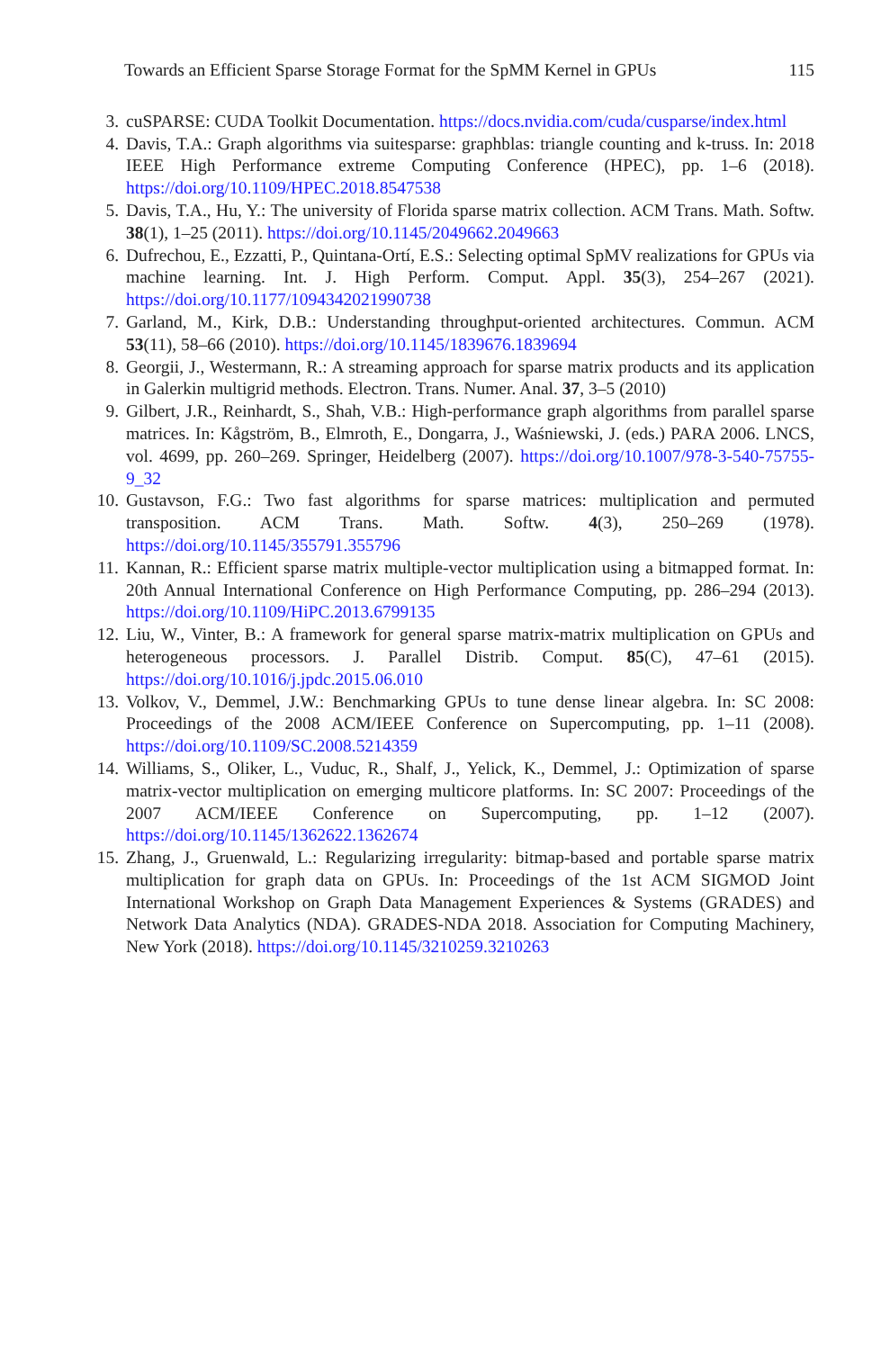Towards an Efficient Sparse Storage Format for the SpMM Kernel in GPUs 115
3. cuSPARSE: CUDA Toolkit Documentation. https://docs.nvidia.com/cuda/cusparse/index.html
4. Davis, T.A.: Graph algorithms via suitesparse: graphblas: triangle counting and k-truss. In: 2018 IEEE High Performance extreme Computing Conference (HPEC), pp. 1–6 (2018). https://doi.org/10.1109/HPEC.2018.8547538
5. Davis, T.A., Hu, Y.: The university of Florida sparse matrix collection. ACM Trans. Math. Softw. 38(1), 1–25 (2011). https://doi.org/10.1145/2049662.2049663
6. Dufrechou, E., Ezzatti, P., Quintana-Ortí, E.S.: Selecting optimal SpMV realizations for GPUs via machine learning. Int. J. High Perform. Comput. Appl. 35(3), 254–267 (2021). https://doi.org/10.1177/1094342021990738
7. Garland, M., Kirk, D.B.: Understanding throughput-oriented architectures. Commun. ACM 53(11), 58–66 (2010). https://doi.org/10.1145/1839676.1839694
8. Georgii, J., Westermann, R.: A streaming approach for sparse matrix products and its application in Galerkin multigrid methods. Electron. Trans. Numer. Anal. 37, 3–5 (2010)
9. Gilbert, J.R., Reinhardt, S., Shah, V.B.: High-performance graph algorithms from parallel sparse matrices. In: Kågström, B., Elmroth, E., Dongarra, J., Waśniewski, J. (eds.) PARA 2006. LNCS, vol. 4699, pp. 260–269. Springer, Heidelberg (2007). https://doi.org/10.1007/978-3-540-75755-9_32
10. Gustavson, F.G.: Two fast algorithms for sparse matrices: multiplication and permuted transposition. ACM Trans. Math. Softw. 4(3), 250–269 (1978). https://doi.org/10.1145/355791.355796
11. Kannan, R.: Efficient sparse matrix multiple-vector multiplication using a bitmapped format. In: 20th Annual International Conference on High Performance Computing, pp. 286–294 (2013). https://doi.org/10.1109/HiPC.2013.6799135
12. Liu, W., Vinter, B.: A framework for general sparse matrix-matrix multiplication on GPUs and heterogeneous processors. J. Parallel Distrib. Comput. 85(C), 47–61 (2015). https://doi.org/10.1016/j.jpdc.2015.06.010
13. Volkov, V., Demmel, J.W.: Benchmarking GPUs to tune dense linear algebra. In: SC 2008: Proceedings of the 2008 ACM/IEEE Conference on Supercomputing, pp. 1–11 (2008). https://doi.org/10.1109/SC.2008.5214359
14. Williams, S., Oliker, L., Vuduc, R., Shalf, J., Yelick, K., Demmel, J.: Optimization of sparse matrix-vector multiplication on emerging multicore platforms. In: SC 2007: Proceedings of the 2007 ACM/IEEE Conference on Supercomputing, pp. 1–12 (2007). https://doi.org/10.1145/1362622.1362674
15. Zhang, J., Gruenwald, L.: Regularizing irregularity: bitmap-based and portable sparse matrix multiplication for graph data on GPUs. In: Proceedings of the 1st ACM SIGMOD Joint International Workshop on Graph Data Management Experiences & Systems (GRADES) and Network Data Analytics (NDA). GRADES-NDA 2018. Association for Computing Machinery, New York (2018). https://doi.org/10.1145/3210259.3210263